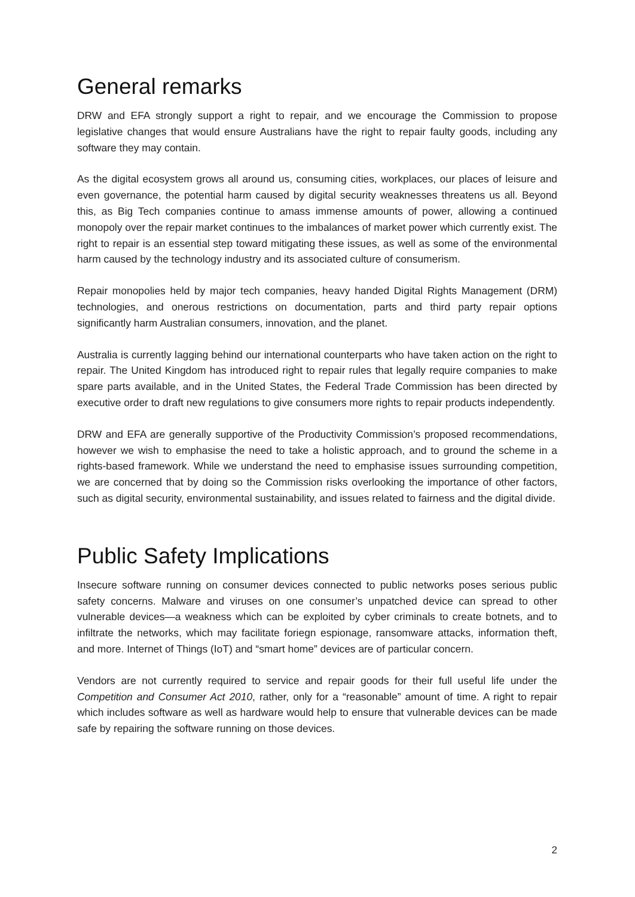General remarks
DRW and EFA strongly support a right to repair, and we encourage the Commission to propose legislative changes that would ensure Australians have the right to repair faulty goods, including any software they may contain.
As the digital ecosystem grows all around us, consuming cities, workplaces, our places of leisure and even governance, the potential harm caused by digital security weaknesses threatens us all. Beyond this, as Big Tech companies continue to amass immense amounts of power, allowing a continued monopoly over the repair market continues to the imbalances of market power which currently exist. The right to repair is an essential step toward mitigating these issues, as well as some of the environmental harm caused by the technology industry and its associated culture of consumerism.
Repair monopolies held by major tech companies, heavy handed Digital Rights Management (DRM) technologies, and onerous restrictions on documentation, parts and third party repair options significantly harm Australian consumers, innovation, and the planet.
Australia is currently lagging behind our international counterparts who have taken action on the right to repair. The United Kingdom has introduced right to repair rules that legally require companies to make spare parts available, and in the United States, the Federal Trade Commission has been directed by executive order to draft new regulations to give consumers more rights to repair products independently.
DRW and EFA are generally supportive of the Productivity Commission’s proposed recommendations, however we wish to emphasise the need to take a holistic approach, and to ground the scheme in a rights-based framework. While we understand the need to emphasise issues surrounding competition, we are concerned that by doing so the Commission risks overlooking the importance of other factors, such as digital security, environmental sustainability, and issues related to fairness and the digital divide.
Public Safety Implications
Insecure software running on consumer devices connected to public networks poses serious public safety concerns. Malware and viruses on one consumer’s unpatched device can spread to other vulnerable devices—a weakness which can be exploited by cyber criminals to create botnets, and to infiltrate the networks, which may facilitate foriegn espionage, ransomware attacks, information theft, and more. Internet of Things (IoT) and “smart home” devices are of particular concern.
Vendors are not currently required to service and repair goods for their full useful life under the Competition and Consumer Act 2010, rather, only for a “reasonable” amount of time. A right to repair which includes software as well as hardware would help to ensure that vulnerable devices can be made safe by repairing the software running on those devices.
2